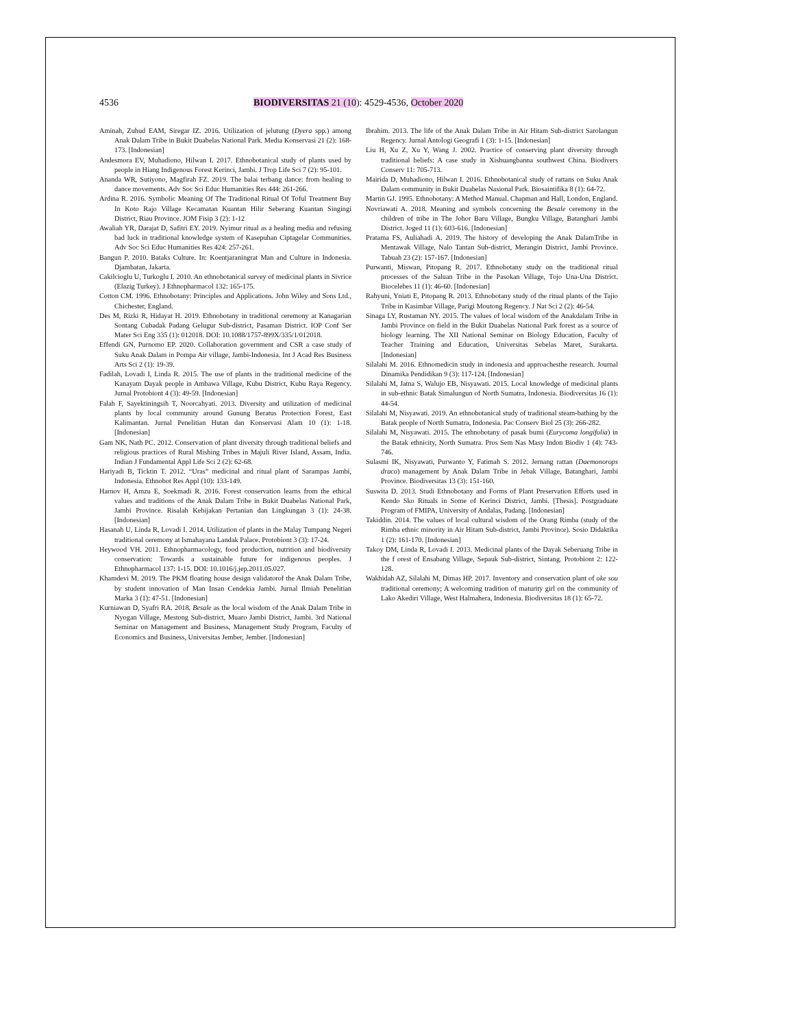4536 BIODIVERSITAS 21 (10): 4529-4536, October 2020
Aminah, Zuhud EAM, Siregar IZ. 2016. Utilization of jelutung (Dyera spp.) among Anak Dalam Tribe in Bukit Duabelas National Park. Media Konservasi 21 (2): 168-173. [Indonesian]
Andesmora EV, Muhadiono, Hilwan I. 2017. Ethnobotanical study of plants used by people in Hiang Indigenous Forest Kerinci, Jambi. J Trop Life Sci 7 (2): 95-101.
Ananda WR, Sutiyono, Magfirah FZ. 2019. The balai terbang dance: from healing to dance movements. Adv Soc Sci Educ Humanities Res 444: 261-266.
Ardina R. 2016. Symbolic Meaning Of The Traditional Ritual Of Toful Treatment Buy In Koto Rajo Village Kecamatan Kuantan Hilir Seberang Kuantan Singingi District, Riau Province. JOM Fisip 3 (2): 1-12
Awaliah YR, Darajat D, Safitri EY. 2019. Nyimur ritual as a healing media and refusing bad luck in traditional knowledge system of Kasepuhan Ciptagelar Communities. Adv Soc Sci Educ Humanities Res 424: 257-261.
Bangun P. 2010. Bataks Culture. In: Koentjaraningrat Man and Culture in Indonesia. Djambatan, Jakarta.
Cakilcioglu U, Turkoglu I. 2010. An ethnobotanical survey of medicinal plants in Sivrice (Elazig Turkey). J Ethnopharmacol 132: 165-175.
Cotton CM. 1996. Ethnobotany: Principles and Applications. John Wiley and Sons Ltd., Chichester, England.
Des M, Rizki R, Hidayat H. 2019. Ethnobotany in traditional ceremony at Kanagarian Sontang Cubadak Padang Gelugur Sub-district, Pasaman District. IOP Conf Ser Mater Sci Eng 335 (1): 012018. DOI: 10.1088/1757-899X/335/1/012018.
Effendi GN, Purnomo EP. 2020. Collaboration government and CSR a case study of Suku Anak Dalam in Pompa Air village, Jambi-Indonesia. Int J Acad Res Business Arts Sci 2 (1): 19-39.
Fadilah, Lovadi I, Linda R. 2015. The use of plants in the traditional medicine of the Kanayatn Dayak people in Ambawa Village, Kubu District, Kubu Raya Regency. Jurnal Protobiont 4 (3): 49-59. [Indonesian]
Falah F, Sayektiningsih T, Noorcahyati. 2013. Diversity and utilization of medicinal plants by local community around Gunung Beratus Protection Forest, East Kalimantan. Jurnal Penelitian Hutan dan Konservasi Alam 10 (1): 1-18. [Indonesian]
Gam NK, Nath PC. 2012. Conservation of plant diversity through traditional beliefs and religious practices of Rural Mishing Tribes in Majuli River Island, Assam, India. Indian J Fundamental Appl Life Sci 2 (2): 62-68.
Hariyadi B, Ticktin T. 2012. “Uras” medicinal and ritual plant of Sarampas Jambi, Indonesia. Ethnobot Res Appl (10): 133-149.
Harnov H, Amzu E, Soekmadi R. 2016. Forest conservation learns from the ethical values and traditions of the Anak Dalam Tribe in Bukit Duabelas National Park, Jambi Province. Risalah Kebijakan Pertanian dan Lingkungan 3 (1): 24-38. [Indonesian]
Hasanah U, Linda R, Lovadi I. 2014. Utilization of plants in the Malay Tumpang Negeri traditional ceremony at Ismahayana Landak Palace. Protobiont 3 (3): 17-24.
Heywood VH. 2011. Ethnopharmacology, food production, nutrition and biodiversity conservation: Towards a sustainable future for indigenous peoples. J Ethnopharmacol 137: 1-15. DOI: 10.1016/j.jep.2011.05.027.
Khamdevi M. 2019. The PKM floating house design validatorof the Anak Dalam Tribe, by student innovation of Man Insan Cendekia Jambi. Jurnal Ilmiah Penelitian Marka 3 (1): 47-51. [Indonesian]
Kurniawan D, Syafri RA. 2018. Besale as the local wisdom of the Anak Dalam Tribe in Nyogan Village, Mestong Sub-district, Muaro Jambi District, Jambi. 3rd National Seminar on Management and Business, Management Study Program, Faculty of Economics and Business, Universitas Jember, Jember. [Indonesian]
Ibrahim. 2013. The life of the Anak Dalam Tribe in Air Hitam Sub-district Sarolangun Regency. Jurnal Antologi Geografi 1 (3): 1-15. [Indonesian]
Liu H, Xu Z, Xu Y, Wang J. 2002. Practice of conserving plant diversity through traditional beliefs: A case study in Xishuangbanna southwest China. Biodivers Conserv 11: 705-713.
Mairida D, Muhadiono, Hilwan I. 2016. Ethnobotanical study of rattans on Suku Anak Dalam community in Bukit Duabelas Nasional Park. Biosaintifika 8 (1): 64-72.
Martin GJ. 1995. Ethnobotany: A Method Manual. Chapman and Hall, London, England.
Novriawati A. 2018. Meaning and symbols concerning the Besale ceremony in the children of tribe in The Johor Baru Village, Bungku Village, Batanghari Jambi District. Joged 11 (1): 603-616. [Indonesian]
Pratama FS, Auliahadi A. 2019. The history of developing the Anak DalamTribe in Mentawak Village, Nalo Tantan Sub-district, Merangin District, Jambi Province. Tabuah 23 (2): 157-167. [Indonesian]
Purwanti, Miswan, Pitopang R. 2017. Ethnobotany study on the traditional ritual processes of the Saluan Tribe in the Pasokan Village, Tojo Una-Una District. Biocelebes 11 (1): 46-60. [Indonesian]
Rahyuni, Yniati E, Pitopang R. 2013. Ethnobotany study of the ritual plants of the Tajio Tribe in Kasimbar Village, Parigi Moutong Regency. J Nat Sci 2 (2): 46-54.
Sinaga LY, Rustaman NY. 2015. The values of local wisdom of the Anakdalam Tribe in Jambi Province on field in the Bukit Duabelas National Park forest as a source of biology learning. The XII National Seminar on Biology Education, Faculty of Teacher Training and Education, Universitas Sebelas Maret, Surakarta. [Indonesian]
Silalahi M. 2016. Ethnomedicin study in indonesia and approachesthe research. Journal Dinamika Pendidikan 9 (3): 117-124. [Indonesian]
Silalahi M, Jatna S, Walujo EB, Nisyawati. 2015. Local knowledge of medicinal plants in sub-ethnic Batak Simalungun of North Sumatra, Indonesia. Biodiversitas 16 (1): 44-54.
Silalahi M, Nisyawati. 2019. An ethnobotanical study of traditional steam-bathing by the Batak people of North Sumatra, Indonesia. Pac Conserv Biol 25 (3): 266-282.
Silalahi M, Nisyawati. 2015. The ethnobotany of pasak bumi (Eurycoma longifolia) in the Batak ethnicity, North Sumatra. Pros Sem Nas Masy Indon Biodiv 1 (4): 743-746.
Sulasmi IK, Nisyawati, Purwanto Y, Fatimah S. 2012. Jernang rattan (Daemonorops draco) management by Anak Dalam Tribe in Jebak Village, Batanghari, Jambi Province. Biodiversitas 13 (3): 151-160.
Suswita D. 2013. Studi Ethnobotany and Forms of Plant Preservation Efforts used in Kendo Sko Rituals in Some of Kerinci District, Jambi. [Thesis]. Postgraduate Program of FMIPA, University of Andalas, Padang. [Indonesian]
Takiddin. 2014. The values of local cultural wisdom of the Orang Rimba (study of the Rimba ethnic minority in Air Hitam Sub-district, Jambi Province). Sosio Didaktika 1 (2): 161-170. [Indonesian]
Takoy DM, Linda R, Lovadi I. 2013. Medicinal plants of the Dayak Seberuang Tribe in the f orest of Ensabang Village, Sepauk Sub-district, Sintang. Protobiont 2: 122-128.
Wakhidah AZ, Silalahi M, Dimas HP. 2017. Inventory and conservation plant of oke sou traditional ceremony; A welcoming tradition of maturity girl on the community of Lako Akediri Village, West Halmahera, Indonesia. Biodiversitas 18 (1): 65-72.